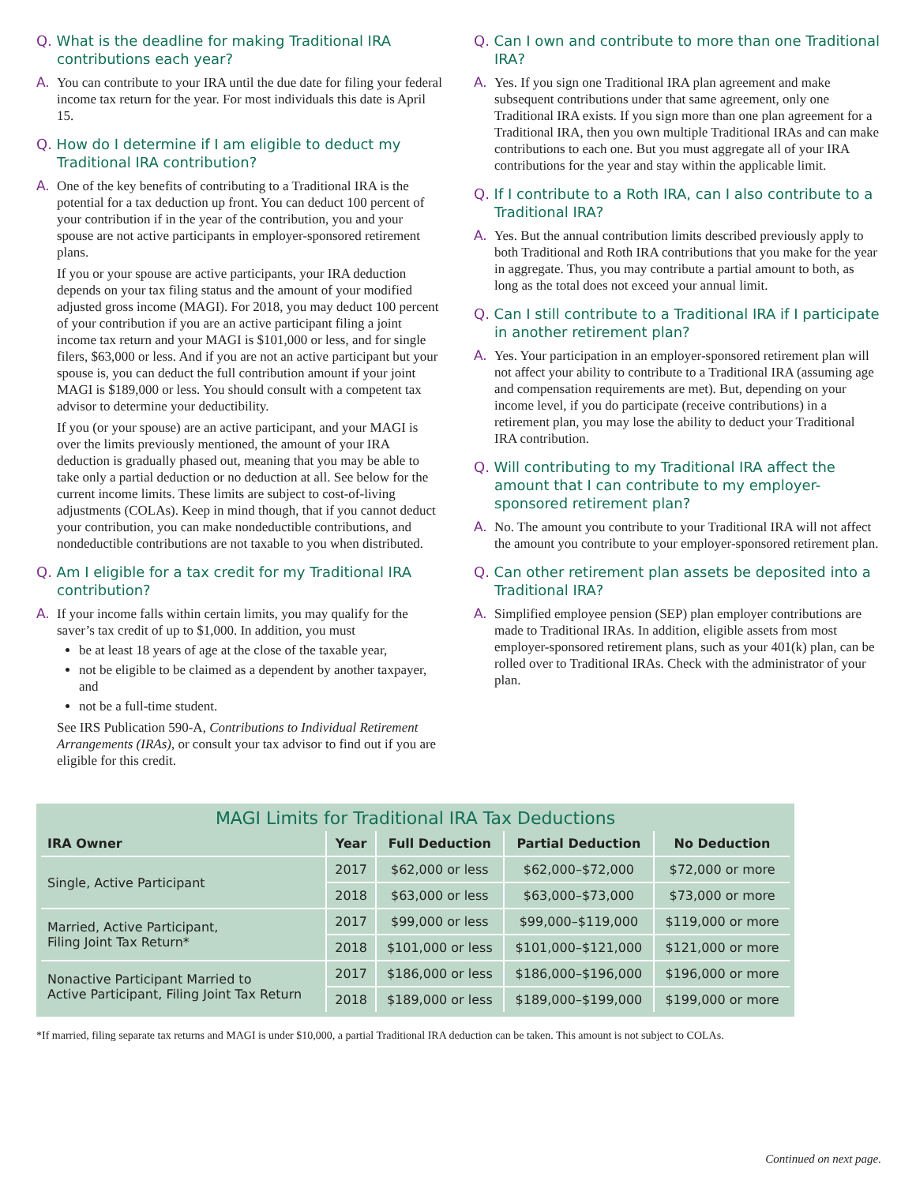Q. What is the deadline for making Traditional IRA contributions each year?
A. You can contribute to your IRA until the due date for filing your federal income tax return for the year. For most individuals this date is April 15.
Q. How do I determine if I am eligible to deduct my Traditional IRA contribution?
A. One of the key benefits of contributing to a Traditional IRA is the potential for a tax deduction up front. You can deduct 100 percent of your contribution if in the year of the contribution, you and your spouse are not active participants in employer-sponsored retirement plans.
If you or your spouse are active participants, your IRA deduction depends on your tax filing status and the amount of your modified adjusted gross income (MAGI). For 2018, you may deduct 100 percent of your contribution if you are an active participant filing a joint income tax return and your MAGI is $101,000 or less, and for single filers, $63,000 or less. And if you are not an active participant but your spouse is, you can deduct the full contribution amount if your joint MAGI is $189,000 or less. You should consult with a competent tax advisor to determine your deductibility.
If you (or your spouse) are an active participant, and your MAGI is over the limits previously mentioned, the amount of your IRA deduction is gradually phased out, meaning that you may be able to take only a partial deduction or no deduction at all. See below for the current income limits. These limits are subject to cost-of-living adjustments (COLAs). Keep in mind though, that if you cannot deduct your contribution, you can make nondeductible contributions, and nondeductible contributions are not taxable to you when distributed.
Q. Am I eligible for a tax credit for my Traditional IRA contribution?
A. If your income falls within certain limits, you may qualify for the saver’s tax credit of up to $1,000. In addition, you must
be at least 18 years of age at the close of the taxable year,
not be eligible to be claimed as a dependent by another taxpayer, and
not be a full-time student.
See IRS Publication 590-A, Contributions to Individual Retirement Arrangements (IRAs), or consult your tax advisor to find out if you are eligible for this credit.
Q. Can I own and contribute to more than one Traditional IRA?
A. Yes. If you sign one Traditional IRA plan agreement and make subsequent contributions under that same agreement, only one Traditional IRA exists. If you sign more than one plan agreement for a Traditional IRA, then you own multiple Traditional IRAs and can make contributions to each one. But you must aggregate all of your IRA contributions for the year and stay within the applicable limit.
Q. If I contribute to a Roth IRA, can I also contribute to a Traditional IRA?
A. Yes. But the annual contribution limits described previously apply to both Traditional and Roth IRA contributions that you make for the year in aggregate. Thus, you may contribute a partial amount to both, as long as the total does not exceed your annual limit.
Q. Can I still contribute to a Traditional IRA if I participate in another retirement plan?
A. Yes. Your participation in an employer-sponsored retirement plan will not affect your ability to contribute to a Traditional IRA (assuming age and compensation requirements are met). But, depending on your income level, if you do participate (receive contributions) in a retirement plan, you may lose the ability to deduct your Traditional IRA contribution.
Q. Will contributing to my Traditional IRA affect the amount that I can contribute to my employer-sponsored retirement plan?
A. No. The amount you contribute to your Traditional IRA will not affect the amount you contribute to your employer-sponsored retirement plan.
Q. Can other retirement plan assets be deposited into a Traditional IRA?
A. Simplified employee pension (SEP) plan employer contributions are made to Traditional IRAs. In addition, eligible assets from most employer-sponsored retirement plans, such as your 401(k) plan, can be rolled over to Traditional IRAs. Check with the administrator of your plan.
MAGI Limits for Traditional IRA Tax Deductions
| IRA Owner | Year | Full Deduction | Partial Deduction | No Deduction |
| --- | --- | --- | --- | --- |
| Single, Active Participant | 2017 | $62,000 or less | $62,000–$72,000 | $72,000 or more |
| | 2018 | $63,000 or less | $63,000–$73,000 | $73,000 or more |
| Married, Active Participant, Filing Joint Tax Return* | 2017 | $99,000 or less | $99,000–$119,000 | $119,000 or more |
| | 2018 | $101,000 or less | $101,000–$121,000 | $121,000 or more |
| Nonactive Participant Married to Active Participant, Filing Joint Tax Return | 2017 | $186,000 or less | $186,000–$196,000 | $196,000 or more |
| | 2018 | $189,000 or less | $189,000–$199,000 | $199,000 or more |
*If married, filing separate tax returns and MAGI is under $10,000, a partial Traditional IRA deduction can be taken. This amount is not subject to COLAs.
Continued on next page.